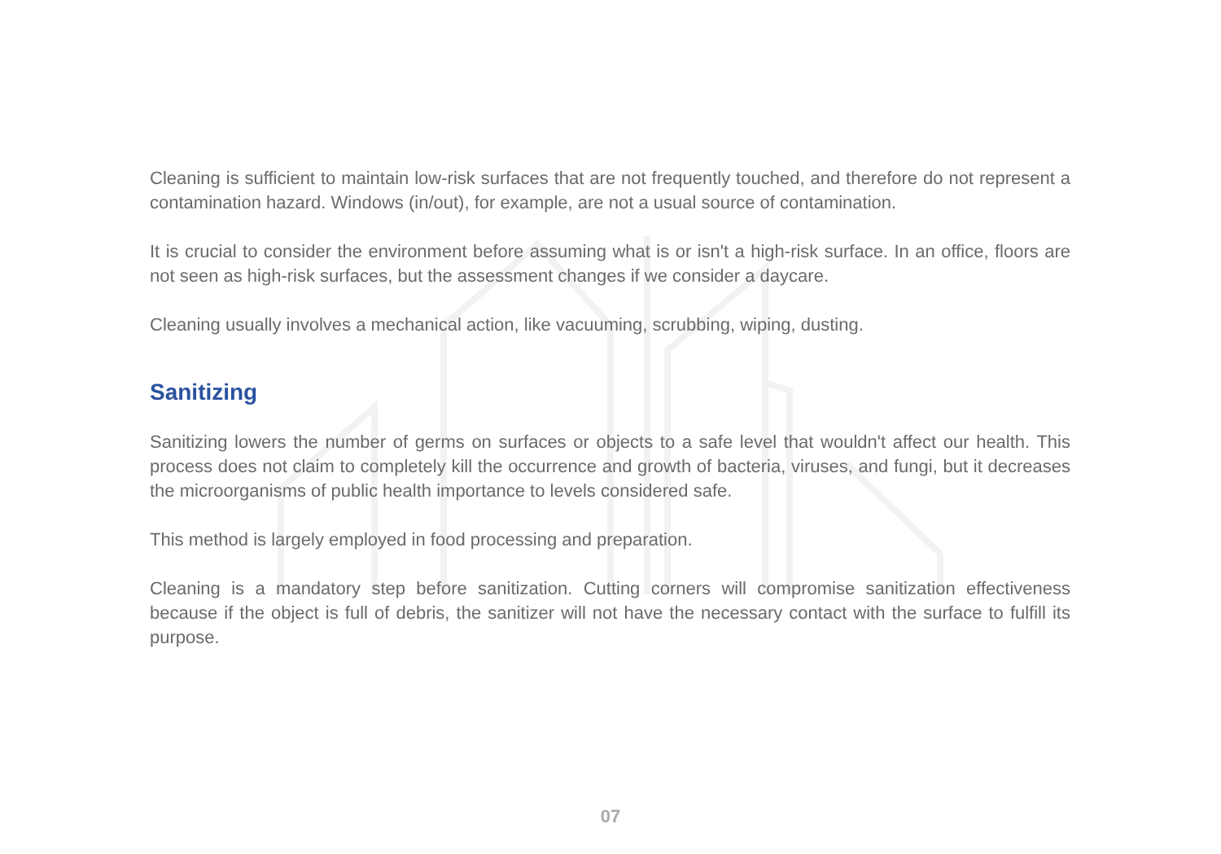Cleaning is sufficient to maintain low-risk surfaces that are not frequently touched, and therefore do not represent a contamination hazard. Windows (in/out), for example, are not a usual source of contamination.
It is crucial to consider the environment before assuming what is or isn't a high-risk surface. In an office, floors are not seen as high-risk surfaces, but the assessment changes if we consider a daycare.
Cleaning usually involves a mechanical action, like vacuuming, scrubbing, wiping, dusting.
Sanitizing
Sanitizing lowers the number of germs on surfaces or objects to a safe level that wouldn't affect our health. This process does not claim to completely kill the occurrence and growth of bacteria, viruses, and fungi, but it decreases the microorganisms of public health importance to levels considered safe.
This method is largely employed in food processing and preparation.
Cleaning is a mandatory step before sanitization. Cutting corners will compromise sanitization effectiveness because if the object is full of debris, the sanitizer will not have the necessary contact with the surface to fulfill its purpose.
07